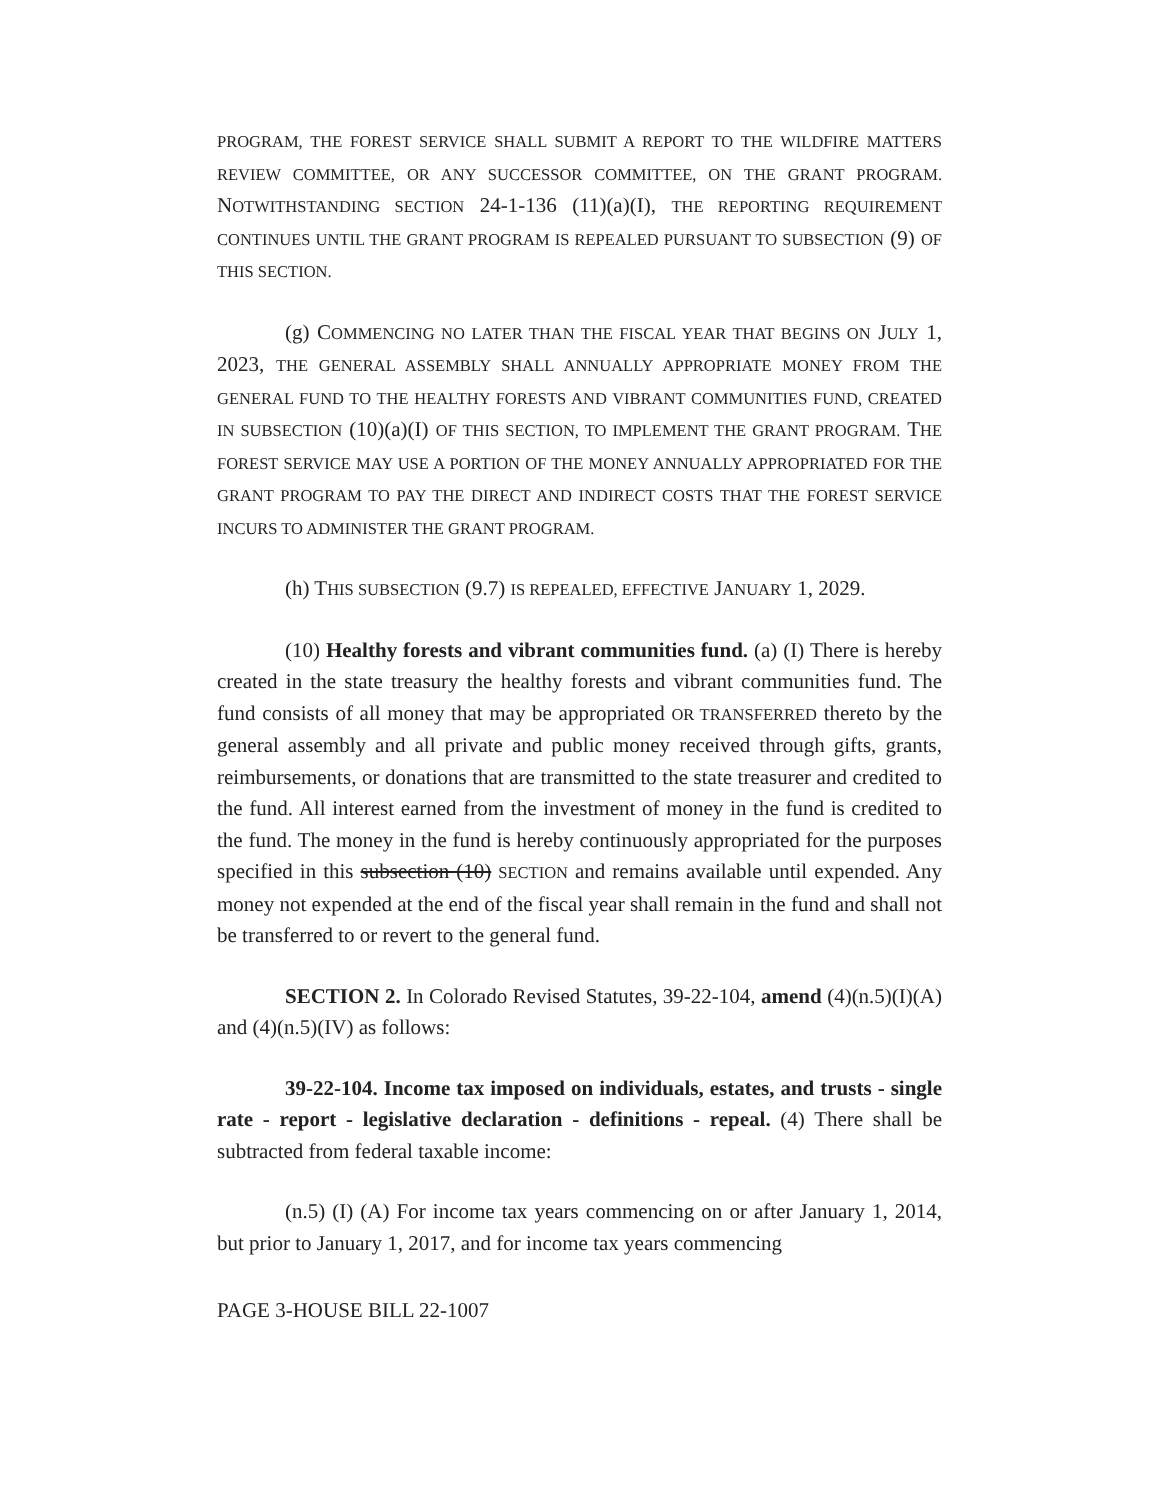PROGRAM, THE FOREST SERVICE SHALL SUBMIT A REPORT TO THE WILDFIRE MATTERS REVIEW COMMITTEE, OR ANY SUCCESSOR COMMITTEE, ON THE GRANT PROGRAM. NOTWITHSTANDING SECTION 24-1-136 (11)(a)(I), THE REPORTING REQUIREMENT CONTINUES UNTIL THE GRANT PROGRAM IS REPEALED PURSUANT TO SUBSECTION (9) OF THIS SECTION.
(g) COMMENCING NO LATER THAN THE FISCAL YEAR THAT BEGINS ON JULY 1, 2023, THE GENERAL ASSEMBLY SHALL ANNUALLY APPROPRIATE MONEY FROM THE GENERAL FUND TO THE HEALTHY FORESTS AND VIBRANT COMMUNITIES FUND, CREATED IN SUBSECTION (10)(a)(I) OF THIS SECTION, TO IMPLEMENT THE GRANT PROGRAM. THE FOREST SERVICE MAY USE A PORTION OF THE MONEY ANNUALLY APPROPRIATED FOR THE GRANT PROGRAM TO PAY THE DIRECT AND INDIRECT COSTS THAT THE FOREST SERVICE INCURS TO ADMINISTER THE GRANT PROGRAM.
(h) THIS SUBSECTION (9.7) IS REPEALED, EFFECTIVE JANUARY 1, 2029.
(10) Healthy forests and vibrant communities fund. (a) (I) There is hereby created in the state treasury the healthy forests and vibrant communities fund. The fund consists of all money that may be appropriated OR TRANSFERRED thereto by the general assembly and all private and public money received through gifts, grants, reimbursements, or donations that are transmitted to the state treasurer and credited to the fund. All interest earned from the investment of money in the fund is credited to the fund. The money in the fund is hereby continuously appropriated for the purposes specified in this subsection (10) SECTION and remains available until expended. Any money not expended at the end of the fiscal year shall remain in the fund and shall not be transferred to or revert to the general fund.
SECTION 2. In Colorado Revised Statutes, 39-22-104, amend (4)(n.5)(I)(A) and (4)(n.5)(IV) as follows:
39-22-104. Income tax imposed on individuals, estates, and trusts - single rate - report - legislative declaration - definitions - repeal. (4) There shall be subtracted from federal taxable income:
(n.5) (I) (A) For income tax years commencing on or after January 1, 2014, but prior to January 1, 2017, and for income tax years commencing
PAGE 3-HOUSE BILL 22-1007